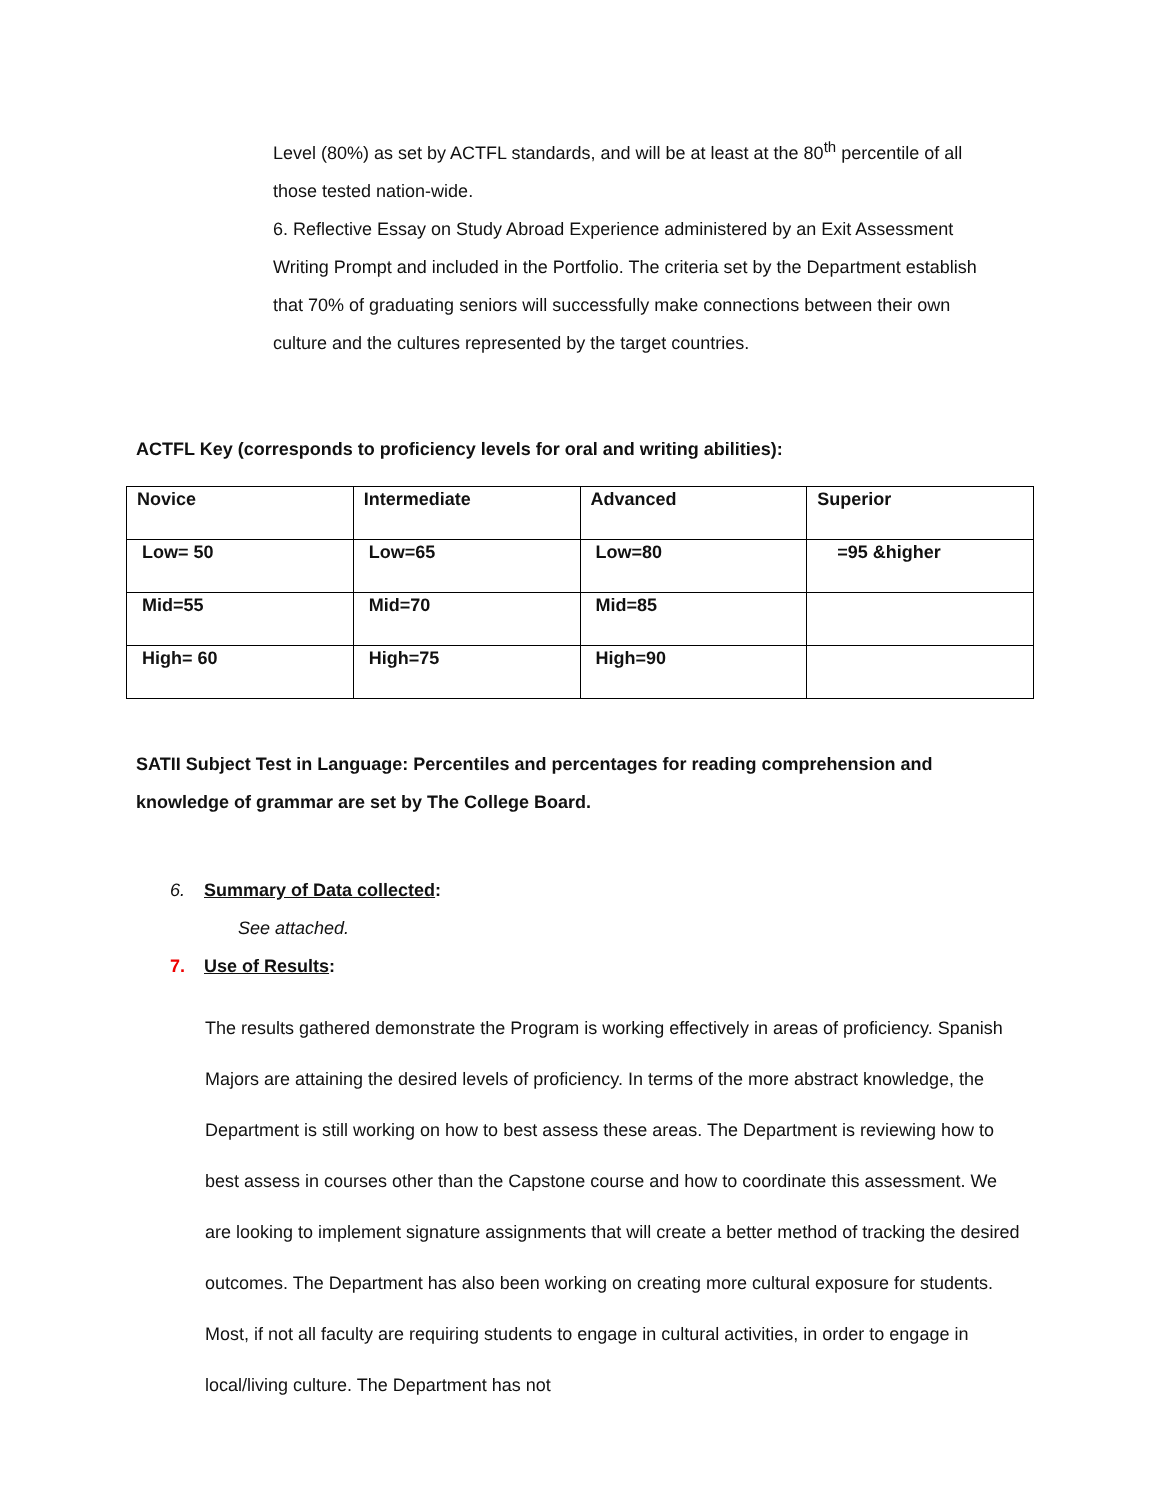Level (80%) as set by ACTFL standards, and will be at least at the 80<sup>th</sup> percentile of all those tested nation-wide.
6. Reflective Essay on Study Abroad Experience administered by an Exit Assessment Writing Prompt and included in the Portfolio. The criteria set by the Department establish that 70% of graduating seniors will successfully make connections between their own culture and the cultures represented by the target countries.
ACTFL Key (corresponds to proficiency levels for oral and writing abilities):
| Novice | Intermediate | Advanced | Superior |
| Low= 50 | Low=65 | Low=80 | =95 &higher |
| Mid=55 | Mid=70 | Mid=85 | |
| High= 60 | High=75 | High=90 | |
SATII Subject Test in Language: Percentiles and percentages for reading comprehension and knowledge of grammar are set by The College Board.
6. Summary of Data collected:
See attached.
7. Use of Results:
The results gathered demonstrate the Program is working effectively in areas of proficiency. Spanish Majors are attaining the desired levels of proficiency. In terms of the more abstract knowledge, the Department is still working on how to best assess these areas. The Department is reviewing how to best assess in courses other than the Capstone course and how to coordinate this assessment. We are looking to implement signature assignments that will create a better method of tracking the desired outcomes. The Department has also been working on creating more cultural exposure for students. Most, if not all faculty are requiring students to engage in cultural activities, in order to engage in local/living culture. The Department has not